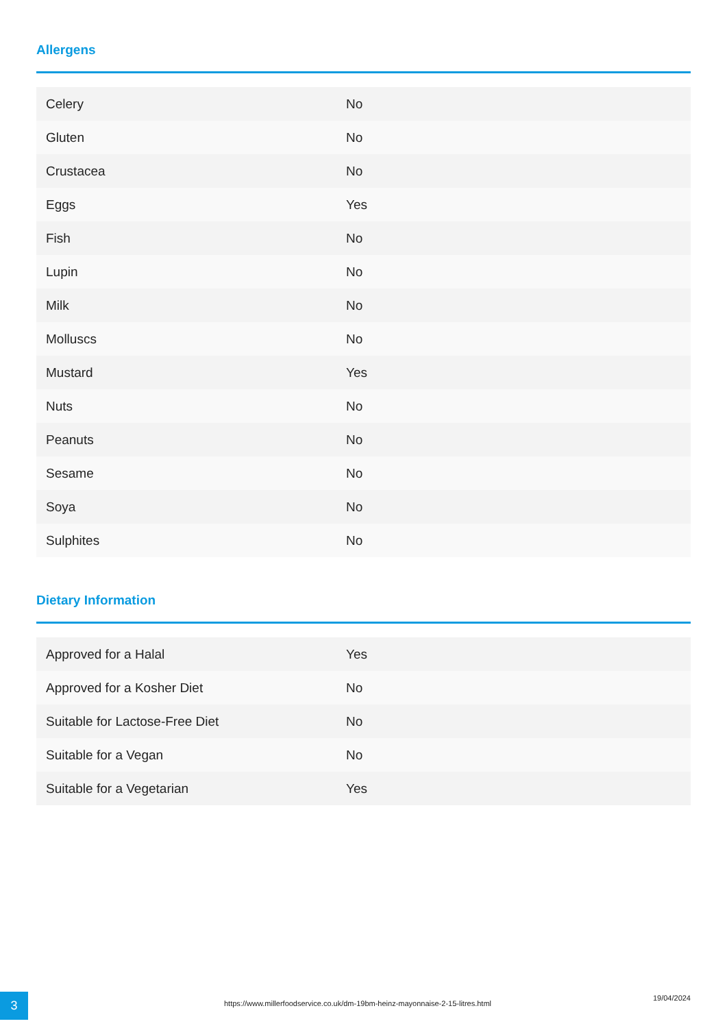Allergens
| Celery | No |
| Gluten | No |
| Crustacea | No |
| Eggs | Yes |
| Fish | No |
| Lupin | No |
| Milk | No |
| Molluscs | No |
| Mustard | Yes |
| Nuts | No |
| Peanuts | No |
| Sesame | No |
| Soya | No |
| Sulphites | No |
Dietary Information
| Approved for a Halal | Yes |
| Approved for a Kosher Diet | No |
| Suitable for Lactose-Free Diet | No |
| Suitable for a Vegan | No |
| Suitable for a Vegetarian | Yes |
3
https://www.millerfoodservice.co.uk/dm-19bm-heinz-mayonnaise-2-15-litres.html
19/04/2024